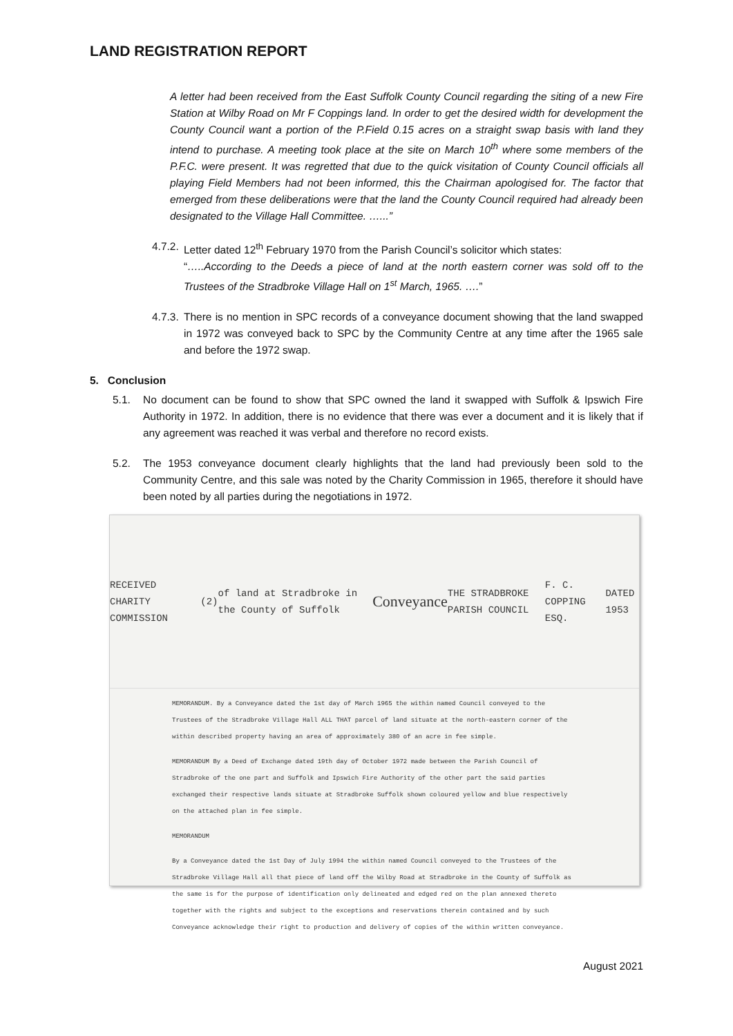LAND REGISTRATION REPORT
A letter had been received from the East Suffolk County Council regarding the siting of a new Fire Station at Wilby Road on Mr F Coppings land. In order to get the desired width for development the County Council want a portion of the P.Field 0.15 acres on a straight swap basis with land they intend to purchase. A meeting took place at the site on March 10<sup>th</sup> where some members of the P.F.C. were present. It was regretted that due to the quick visitation of County Council officials all playing Field Members had not been informed, this the Chairman apologised for. The factor that emerged from these deliberations were that the land the County Council required had already been designated to the Village Hall Committee. …...”
4.7.2. Letter dated 12<sup>th</sup> February 1970 from the Parish Council’s solicitor which states:
“…..According to the Deeds a piece of land at the north eastern corner was sold off to the Trustees of the Stradbroke Village Hall on 1<sup>st</sup> March, 1965. ….”
4.7.3. There is no mention in SPC records of a conveyance document showing that the land swapped in 1972 was conveyed back to SPC by the Community Centre at any time after the 1965 sale and before the 1972 swap.
5. Conclusion
5.1. No document can be found to show that SPC owned the land it swapped with Suffolk & Ipswich Fire Authority in 1972. In addition, there is no evidence that there was ever a document and it is likely that if any agreement was reached it was verbal and therefore no record exists.
5.2. The 1953 conveyance document clearly highlights that the land had previously been sold to the Community Centre, and this sale was noted by the Charity Commission in 1965, therefore it should have been noted by all parties during the negotiations in 1972.
RECEIVED CHARITY COMMISSION (2) of land at Stradbroke in the County of Suffolk Conveyance THE STRADBROKE PARISH COUNCIL F. C. COPPING ESQ. DATED 1953
MEMORANDUM. By a Conveyance dated the 1st day of March 1965 the within named Council conveyed to the Trustees of the Stradbroke Village Hall ALL THAT parcel of land situate at the north-eastern corner of the within described property having an area of approximately 380 of an acre in fee simple.
MEMORANDUM By a Deed of Exchange dated 19th day of October 1972 made between the Parish Council of Stradbroke of the one part and Suffolk and Ipswich Fire Authority of the other part the said parties exchanged their respective lands situate at Stradbroke Suffolk shown coloured yellow and blue respectively on the attached plan in fee simple.
MEMORANDUM
By a Conveyance dated the 1st Day of July 1994 the within named Council conveyed to the Trustees of the Stradbroke Village Hall all that piece of land off the Wilby Road at Stradbroke in the County of Suffolk as the same is for the purpose of identification only delineated and edged red on the plan annexed thereto together with the rights and subject to the exceptions and reservations therein contained and by such Conveyance acknowledge their right to production and delivery of copies of the within written conveyance.
August 2021